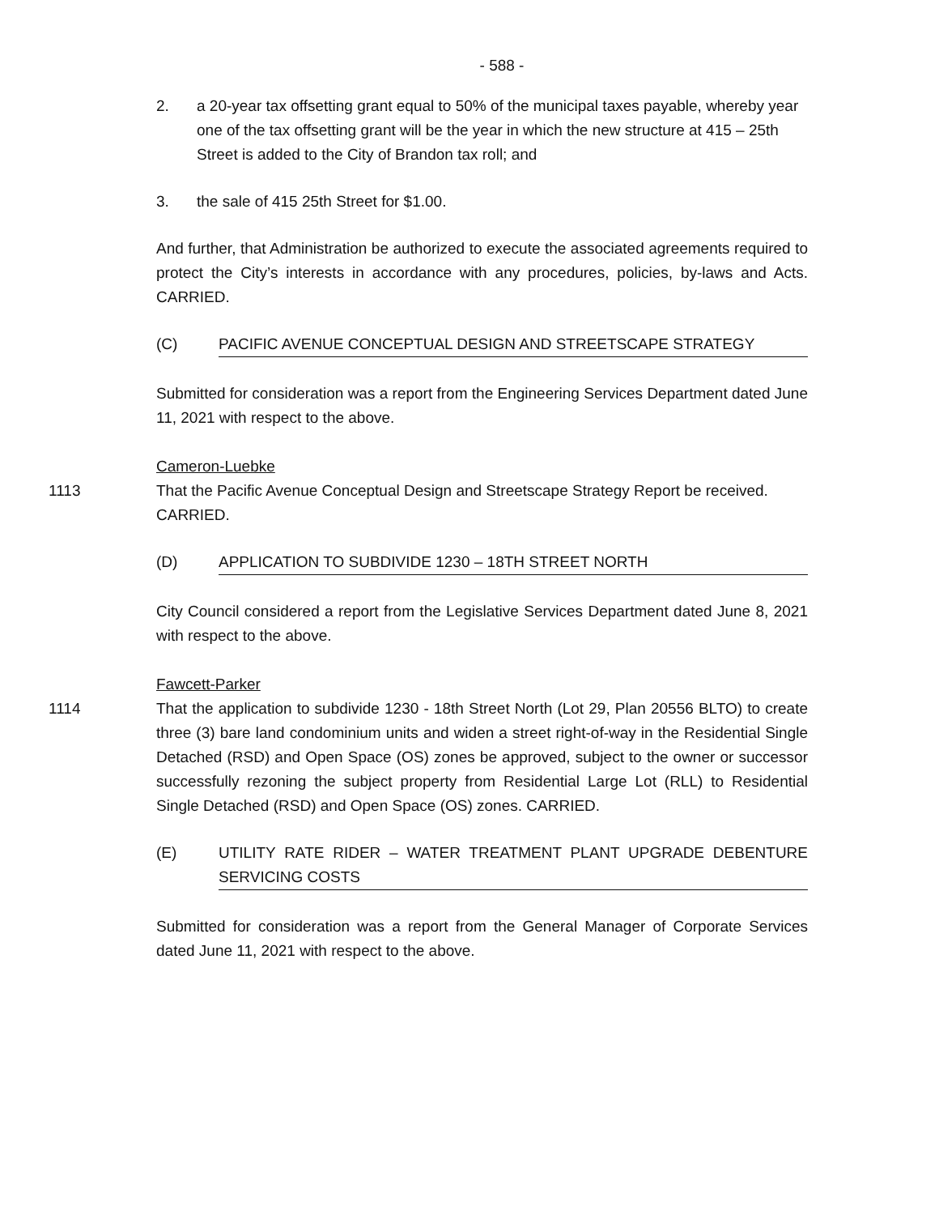- 588 -
2. a 20-year tax offsetting grant equal to 50% of the municipal taxes payable, whereby year one of the tax offsetting grant will be the year in which the new structure at 415 – 25th Street is added to the City of Brandon tax roll; and
3. the sale of 415 25th Street for $1.00.
And further, that Administration be authorized to execute the associated agreements required to protect the City’s interests in accordance with any procedures, policies, by-laws and Acts. CARRIED.
(C) PACIFIC AVENUE CONCEPTUAL DESIGN AND STREETSCAPE STRATEGY
Submitted for consideration was a report from the Engineering Services Department dated June 11, 2021 with respect to the above.
Cameron-Luebke
1113 That the Pacific Avenue Conceptual Design and Streetscape Strategy Report be received. CARRIED.
(D) APPLICATION TO SUBDIVIDE 1230 – 18TH STREET NORTH
City Council considered a report from the Legislative Services Department dated June 8, 2021 with respect to the above.
Fawcett-Parker
1114 That the application to subdivide 1230 - 18th Street North (Lot 29, Plan 20556 BLTO) to create three (3) bare land condominium units and widen a street right-of-way in the Residential Single Detached (RSD) and Open Space (OS) zones be approved, subject to the owner or successor successfully rezoning the subject property from Residential Large Lot (RLL) to Residential Single Detached (RSD) and Open Space (OS) zones. CARRIED.
(E) UTILITY RATE RIDER – WATER TREATMENT PLANT UPGRADE DEBENTURE SERVICING COSTS
Submitted for consideration was a report from the General Manager of Corporate Services dated June 11, 2021 with respect to the above.